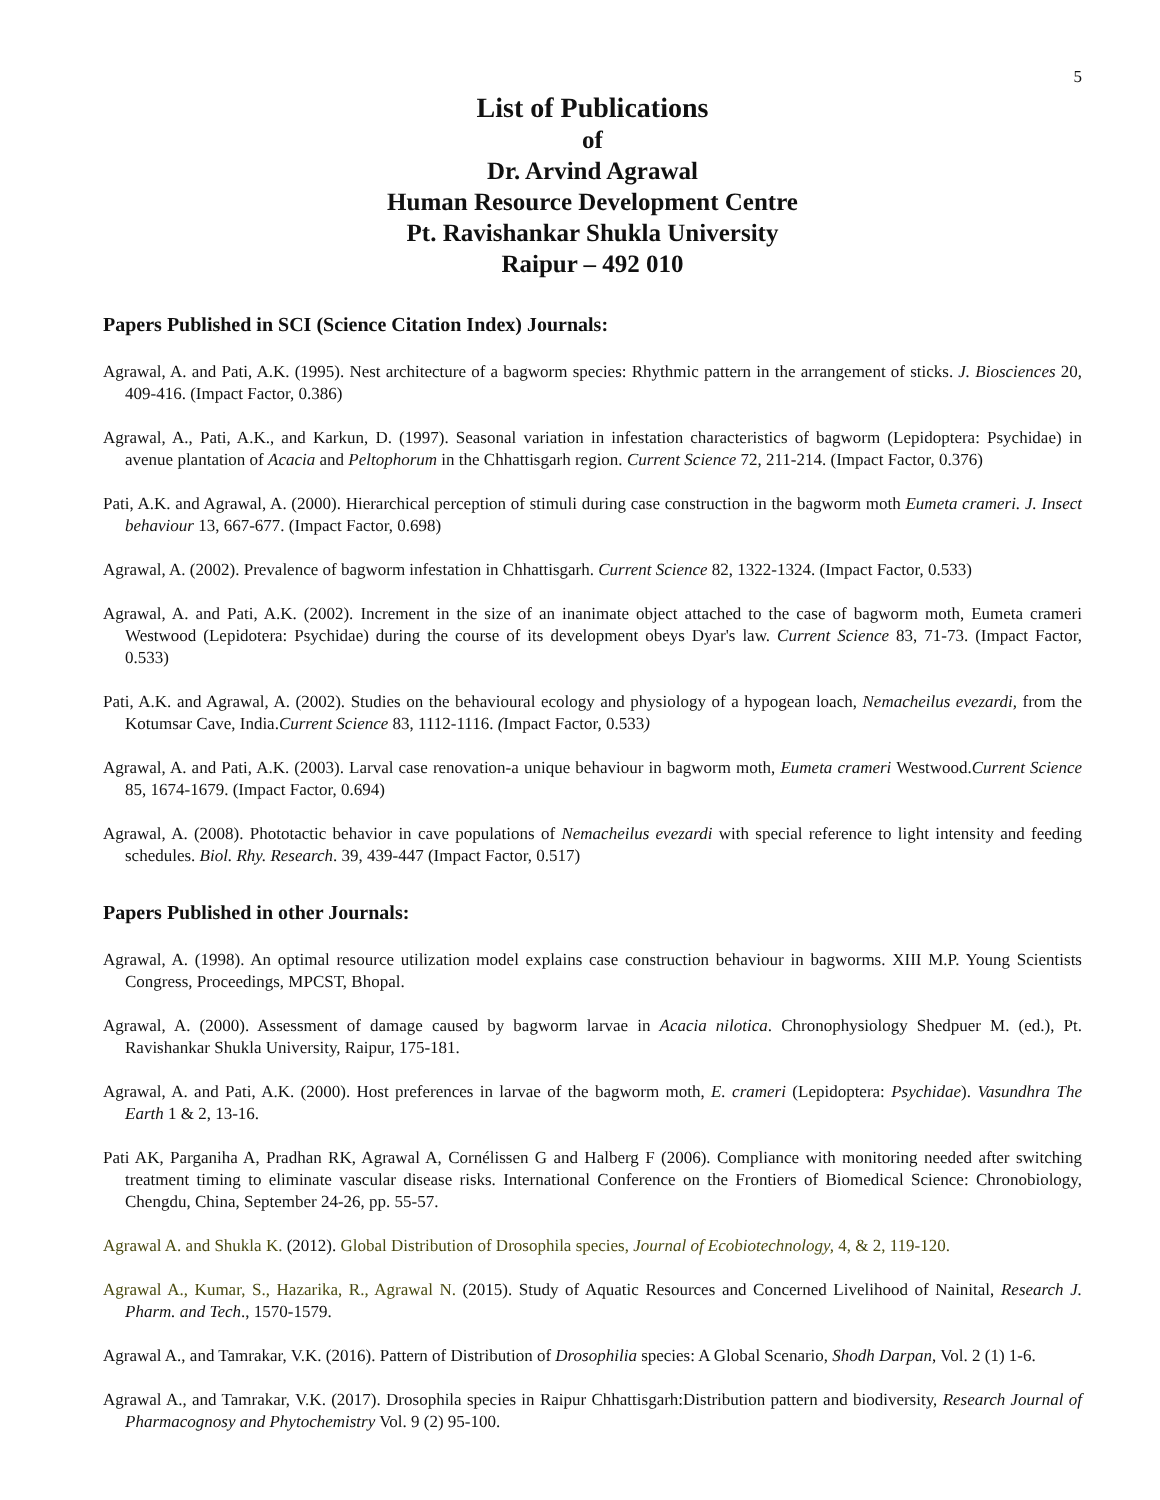5
List of Publications
of
Dr. Arvind Agrawal
Human Resource Development Centre
Pt. Ravishankar Shukla University
Raipur – 492 010
Papers Published in SCI (Science Citation Index) Journals:
Agrawal, A. and Pati, A.K. (1995). Nest architecture of a bagworm species: Rhythmic pattern in the arrangement of sticks. J. Biosciences 20, 409-416. (Impact Factor, 0.386)
Agrawal, A., Pati, A.K., and Karkun, D. (1997). Seasonal variation in infestation characteristics of bagworm (Lepidoptera: Psychidae) in avenue plantation of Acacia and Peltophorum in the Chhattisgarh region. Current Science 72, 211-214. (Impact Factor, 0.376)
Pati, A.K. and Agrawal, A. (2000). Hierarchical perception of stimuli during case construction in the bagworm moth Eumeta crameri. J. Insect behaviour 13, 667-677. (Impact Factor, 0.698)
Agrawal, A. (2002). Prevalence of bagworm infestation in Chhattisgarh. Current Science 82, 1322-1324. (Impact Factor, 0.533)
Agrawal, A. and Pati, A.K. (2002). Increment in the size of an inanimate object attached to the case of bagworm moth, Eumeta crameri Westwood (Lepidotera: Psychidae) during the course of its development obeys Dyar's law. Current Science 83, 71-73. (Impact Factor, 0.533)
Pati, A.K. and Agrawal, A. (2002). Studies on the behavioural ecology and physiology of a hypogean loach, Nemacheilus evezardi, from the Kotumsar Cave, India.Current Science 83, 1112-1116. (Impact Factor, 0.533)
Agrawal, A. and Pati, A.K. (2003). Larval case renovation-a unique behaviour in bagworm moth, Eumeta crameri Westwood.Current Science 85, 1674-1679. (Impact Factor, 0.694)
Agrawal, A. (2008). Phototactic behavior in cave populations of Nemacheilus evezardi with special reference to light intensity and feeding schedules. Biol. Rhy. Research. 39, 439-447 (Impact Factor, 0.517)
Papers Published in other Journals:
Agrawal, A. (1998). An optimal resource utilization model explains case construction behaviour in bagworms. XIII M.P. Young Scientists Congress, Proceedings, MPCST, Bhopal.
Agrawal, A. (2000). Assessment of damage caused by bagworm larvae in Acacia nilotica. Chronophysiology Shedpuer M. (ed.), Pt. Ravishankar Shukla University, Raipur, 175-181.
Agrawal, A. and Pati, A.K. (2000). Host preferences in larvae of the bagworm moth, E. crameri (Lepidoptera: Psychidae). Vasundhra The Earth 1 & 2, 13-16.
Pati AK, Parganiha A, Pradhan RK, Agrawal A, Cornélissen G and Halberg F (2006). Compliance with monitoring needed after switching treatment timing to eliminate vascular disease risks. International Conference on the Frontiers of Biomedical Science: Chronobiology, Chengdu, China, September 24-26, pp. 55-57.
Agrawal A. and Shukla K. (2012). Global Distribution of Drosophila species, Journal of Ecobiotechnology, 4, & 2, 119-120.
Agrawal A., Kumar, S., Hazarika, R., Agrawal N. (2015). Study of Aquatic Resources and Concerned Livelihood of Nainital, Research J. Pharm. and Tech., 1570-1579.
Agrawal A., and Tamrakar, V.K. (2016). Pattern of Distribution of Drosophilia species: A Global Scenario, Shodh Darpan, Vol. 2 (1) 1-6.
Agrawal A., and Tamrakar, V.K. (2017). Drosophila species in Raipur Chhattisgarh:Distribution pattern and biodiversity, Research Journal of Pharmacognosy and Phytochemistry Vol. 9 (2) 95-100.